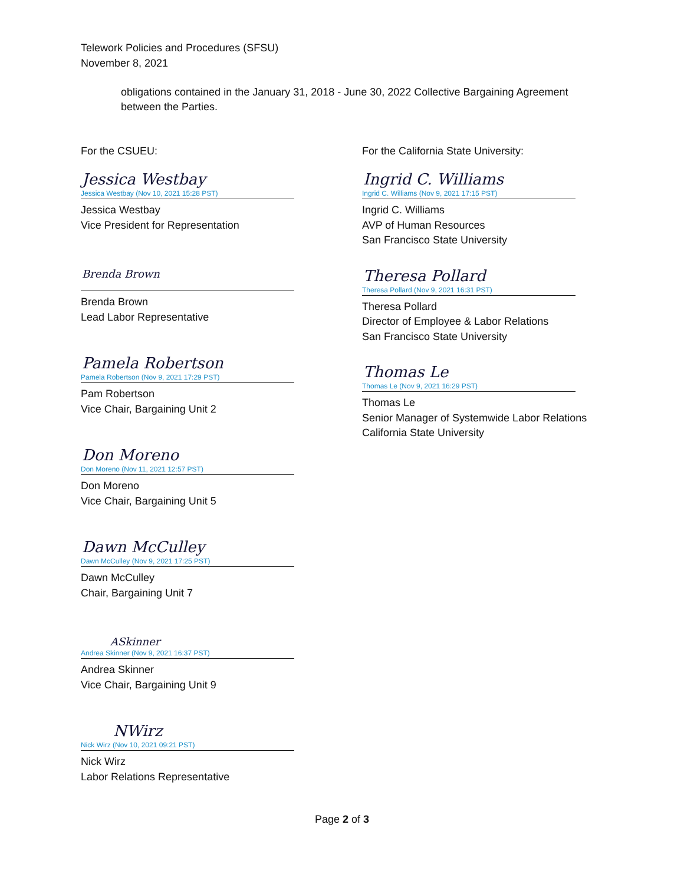Telework Policies and Procedures (SFSU)
November 8, 2021
obligations contained in the January 31, 2018 - June 30, 2022 Collective Bargaining Agreement between the Parties.
For the CSUEU:
Jessica Westbay
Jessica Westbay (Nov 10, 2021 15:28 PST)
Jessica Westbay
Vice President for Representation
Brenda Brown
Brenda Brown
Lead Labor Representative
Pamela Robertson
Pamela Robertson (Nov 9, 2021 17:29 PST)
Pam Robertson
Vice Chair, Bargaining Unit 2
Don Moreno
Don Moreno (Nov 11, 2021 12:57 PST)
Don Moreno
Vice Chair, Bargaining Unit 5
Dawn McCulley
Dawn McCulley (Nov 9, 2021 17:25 PST)
Dawn McCulley
Chair, Bargaining Unit 7
ASkinner
Andrea Skinner (Nov 9, 2021 16:37 PST)
Andrea Skinner
Vice Chair, Bargaining Unit 9
NWirz
Nick Wirz (Nov 10, 2021 09:21 PST)
Nick Wirz
Labor Relations Representative
For the California State University:
Ingrid C. Williams
Ingrid C. Williams (Nov 9, 2021 17:15 PST)
Ingrid C. Williams
AVP of Human Resources
San Francisco State University
Theresa Pollard
Theresa Pollard (Nov 9, 2021 16:31 PST)
Theresa Pollard
Director of Employee & Labor Relations
San Francisco State University
Thomas Le
Thomas Le (Nov 9, 2021 16:29 PST)
Thomas Le
Senior Manager of Systemwide Labor Relations
California State University
Page 2 of 3